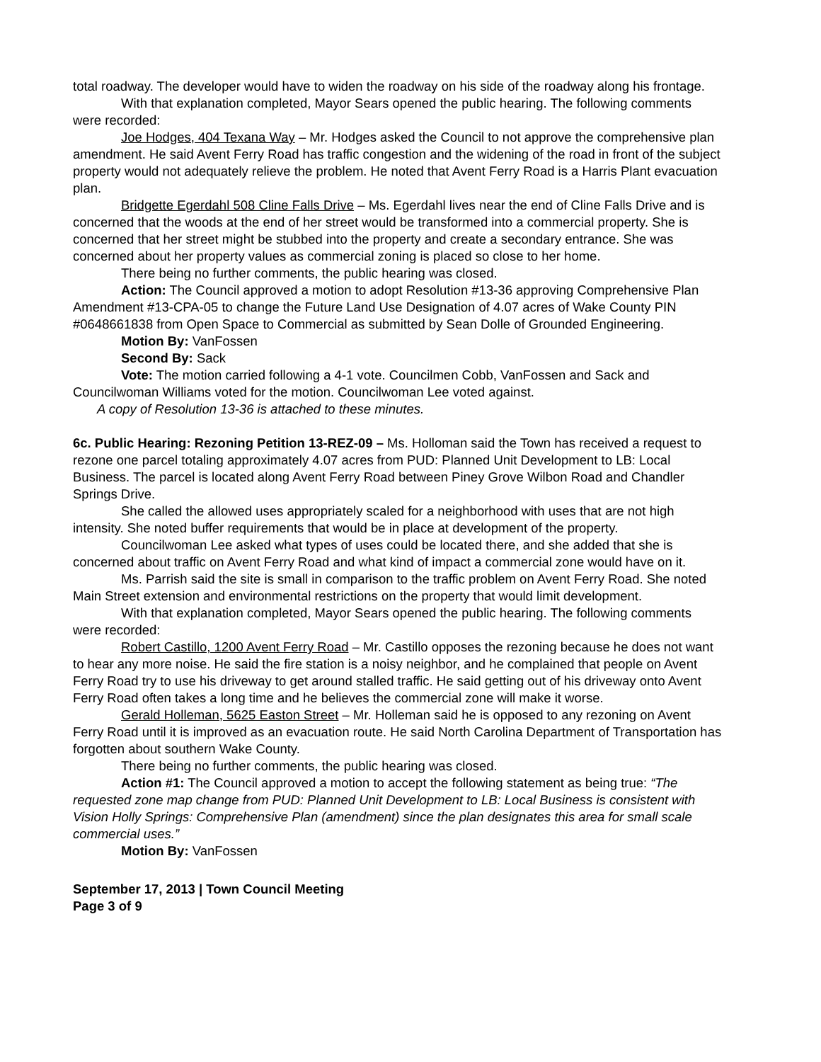total roadway. The developer would have to widen the roadway on his side of the roadway along his frontage.
With that explanation completed, Mayor Sears opened the public hearing. The following comments were recorded:
Joe Hodges, 404 Texana Way – Mr. Hodges asked the Council to not approve the comprehensive plan amendment. He said Avent Ferry Road has traffic congestion and the widening of the road in front of the subject property would not adequately relieve the problem. He noted that Avent Ferry Road is a Harris Plant evacuation plan.
Bridgette Egerdahl 508 Cline Falls Drive – Ms. Egerdahl lives near the end of Cline Falls Drive and is concerned that the woods at the end of her street would be transformed into a commercial property. She is concerned that her street might be stubbed into the property and create a secondary entrance. She was concerned about her property values as commercial zoning is placed so close to her home.
There being no further comments, the public hearing was closed.
Action: The Council approved a motion to adopt Resolution #13-36 approving Comprehensive Plan Amendment #13-CPA-05 to change the Future Land Use Designation of 4.07 acres of Wake County PIN #0648661838 from Open Space to Commercial as submitted by Sean Dolle of Grounded Engineering.
Motion By: VanFossen
Second By: Sack
Vote: The motion carried following a 4-1 vote. Councilmen Cobb, VanFossen and Sack and Councilwoman Williams voted for the motion. Councilwoman Lee voted against.
A copy of Resolution 13-36 is attached to these minutes.
6c. Public Hearing: Rezoning Petition 13-REZ-09 – Ms. Holloman said the Town has received a request to rezone one parcel totaling approximately 4.07 acres from PUD: Planned Unit Development to LB: Local Business. The parcel is located along Avent Ferry Road between Piney Grove Wilbon Road and Chandler Springs Drive.
She called the allowed uses appropriately scaled for a neighborhood with uses that are not high intensity. She noted buffer requirements that would be in place at development of the property.
Councilwoman Lee asked what types of uses could be located there, and she added that she is concerned about traffic on Avent Ferry Road and what kind of impact a commercial zone would have on it.
Ms. Parrish said the site is small in comparison to the traffic problem on Avent Ferry Road. She noted Main Street extension and environmental restrictions on the property that would limit development.
With that explanation completed, Mayor Sears opened the public hearing. The following comments were recorded:
Robert Castillo, 1200 Avent Ferry Road – Mr. Castillo opposes the rezoning because he does not want to hear any more noise. He said the fire station is a noisy neighbor, and he complained that people on Avent Ferry Road try to use his driveway to get around stalled traffic. He said getting out of his driveway onto Avent Ferry Road often takes a long time and he believes the commercial zone will make it worse.
Gerald Holleman, 5625 Easton Street – Mr. Holleman said he is opposed to any rezoning on Avent Ferry Road until it is improved as an evacuation route. He said North Carolina Department of Transportation has forgotten about southern Wake County.
There being no further comments, the public hearing was closed.
Action #1: The Council approved a motion to accept the following statement as being true: “The requested zone map change from PUD: Planned Unit Development to LB: Local Business is consistent with Vision Holly Springs: Comprehensive Plan (amendment) since the plan designates this area for small scale commercial uses.”
Motion By: VanFossen
September 17, 2013 | Town Council Meeting
Page 3 of 9